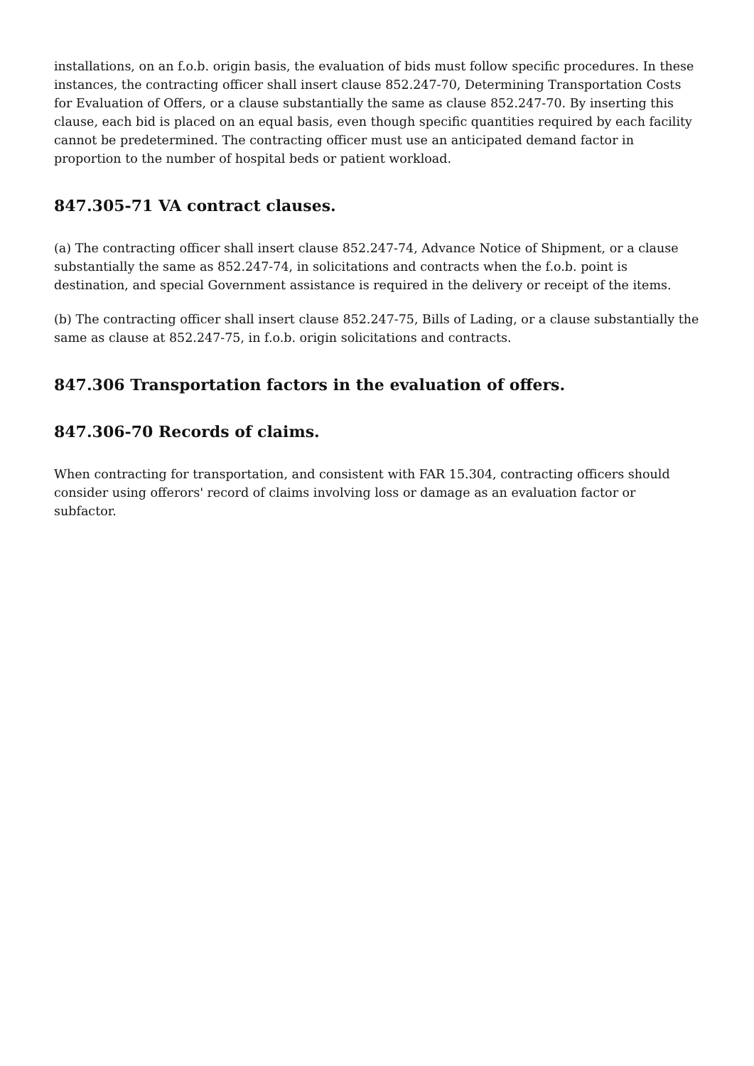installations, on an f.o.b. origin basis, the evaluation of bids must follow specific procedures. In these instances, the contracting officer shall insert clause 852.247-70, Determining Transportation Costs for Evaluation of Offers, or a clause substantially the same as clause 852.247-70. By inserting this clause, each bid is placed on an equal basis, even though specific quantities required by each facility cannot be predetermined. The contracting officer must use an anticipated demand factor in proportion to the number of hospital beds or patient workload.
847.305-71 VA contract clauses.
(a) The contracting officer shall insert clause 852.247-74, Advance Notice of Shipment, or a clause substantially the same as 852.247-74, in solicitations and contracts when the f.o.b. point is destination, and special Government assistance is required in the delivery or receipt of the items.
(b) The contracting officer shall insert clause 852.247-75, Bills of Lading, or a clause substantially the same as clause at 852.247-75, in f.o.b. origin solicitations and contracts.
847.306 Transportation factors in the evaluation of offers.
847.306-70 Records of claims.
When contracting for transportation, and consistent with FAR 15.304, contracting officers should consider using offerors' record of claims involving loss or damage as an evaluation factor or subfactor.